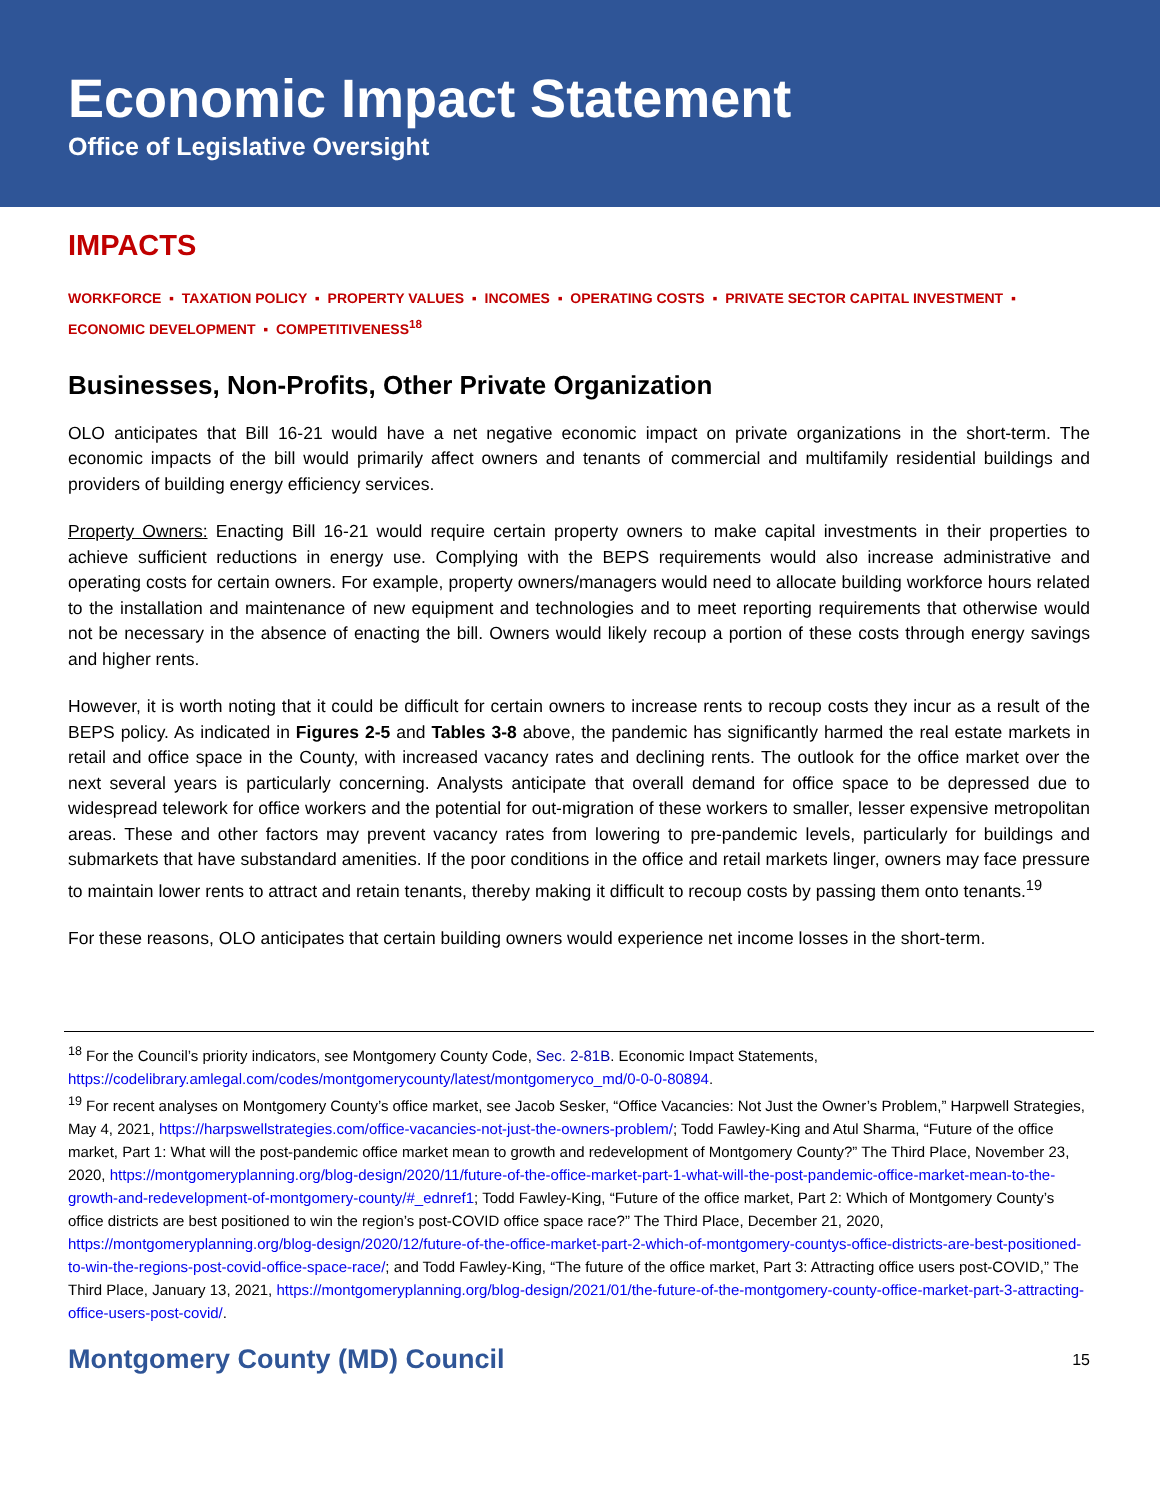Economic Impact Statement
Office of Legislative Oversight
IMPACTS
WORKFORCE ▪ TAXATION POLICY ▪ PROPERTY VALUES ▪ INCOMES ▪ OPERATING COSTS ▪ PRIVATE SECTOR CAPITAL INVESTMENT ▪ ECONOMIC DEVELOPMENT ▪ COMPETITIVENESS<sup>18</sup>
Businesses, Non-Profits, Other Private Organization
OLO anticipates that Bill 16-21 would have a net negative economic impact on private organizations in the short-term. The economic impacts of the bill would primarily affect owners and tenants of commercial and multifamily residential buildings and providers of building energy efficiency services.
Property Owners: Enacting Bill 16-21 would require certain property owners to make capital investments in their properties to achieve sufficient reductions in energy use. Complying with the BEPS requirements would also increase administrative and operating costs for certain owners. For example, property owners/managers would need to allocate building workforce hours related to the installation and maintenance of new equipment and technologies and to meet reporting requirements that otherwise would not be necessary in the absence of enacting the bill. Owners would likely recoup a portion of these costs through energy savings and higher rents.
However, it is worth noting that it could be difficult for certain owners to increase rents to recoup costs they incur as a result of the BEPS policy. As indicated in Figures 2-5 and Tables 3-8 above, the pandemic has significantly harmed the real estate markets in retail and office space in the County, with increased vacancy rates and declining rents. The outlook for the office market over the next several years is particularly concerning. Analysts anticipate that overall demand for office space to be depressed due to widespread telework for office workers and the potential for out-migration of these workers to smaller, lesser expensive metropolitan areas. These and other factors may prevent vacancy rates from lowering to pre-pandemic levels, particularly for buildings and submarkets that have substandard amenities. If the poor conditions in the office and retail markets linger, owners may face pressure to maintain lower rents to attract and retain tenants, thereby making it difficult to recoup costs by passing them onto tenants.<sup>19</sup>
For these reasons, OLO anticipates that certain building owners would experience net income losses in the short-term.
<sup>18</sup> For the Council’s priority indicators, see Montgomery County Code, Sec. 2-81B. Economic Impact Statements, https://codelibrary.amlegal.com/codes/montgomerycounty/latest/montgomeryco_md/0-0-0-80894.
<sup>19</sup> For recent analyses on Montgomery County’s office market, see Jacob Sesker, “Office Vacancies: Not Just the Owner’s Problem,” Harpwell Strategies, May 4, 2021, https://harpswellstrategies.com/office-vacancies-not-just-the-owners-problem/; Todd Fawley-King and Atul Sharma, “Future of the office market, Part 1: What will the post-pandemic office market mean to growth and redevelopment of Montgomery County?” The Third Place, November 23, 2020, https://montgomeryplanning.org/blog-design/2020/11/future-of-the-office-market-part-1-what-will-the-post-pandemic-office-market-mean-to-the-growth-and-redevelopment-of-montgomery-county/#_ednref1; Todd Fawley-King, “Future of the office market, Part 2: Which of Montgomery County’s office districts are best positioned to win the region’s post-COVID office space race?” The Third Place, December 21, 2020, https://montgomeryplanning.org/blog-design/2020/12/future-of-the-office-market-part-2-which-of-montgomery-countys-office-districts-are-best-positioned-to-win-the-regions-post-covid-office-space-race/; and Todd Fawley-King, “The future of the office market, Part 3: Attracting office users post-COVID,” The Third Place, January 13, 2021, https://montgomeryplanning.org/blog-design/2021/01/the-future-of-the-montgomery-county-office-market-part-3-attracting-office-users-post-covid/.
Montgomery County (MD) Council 15